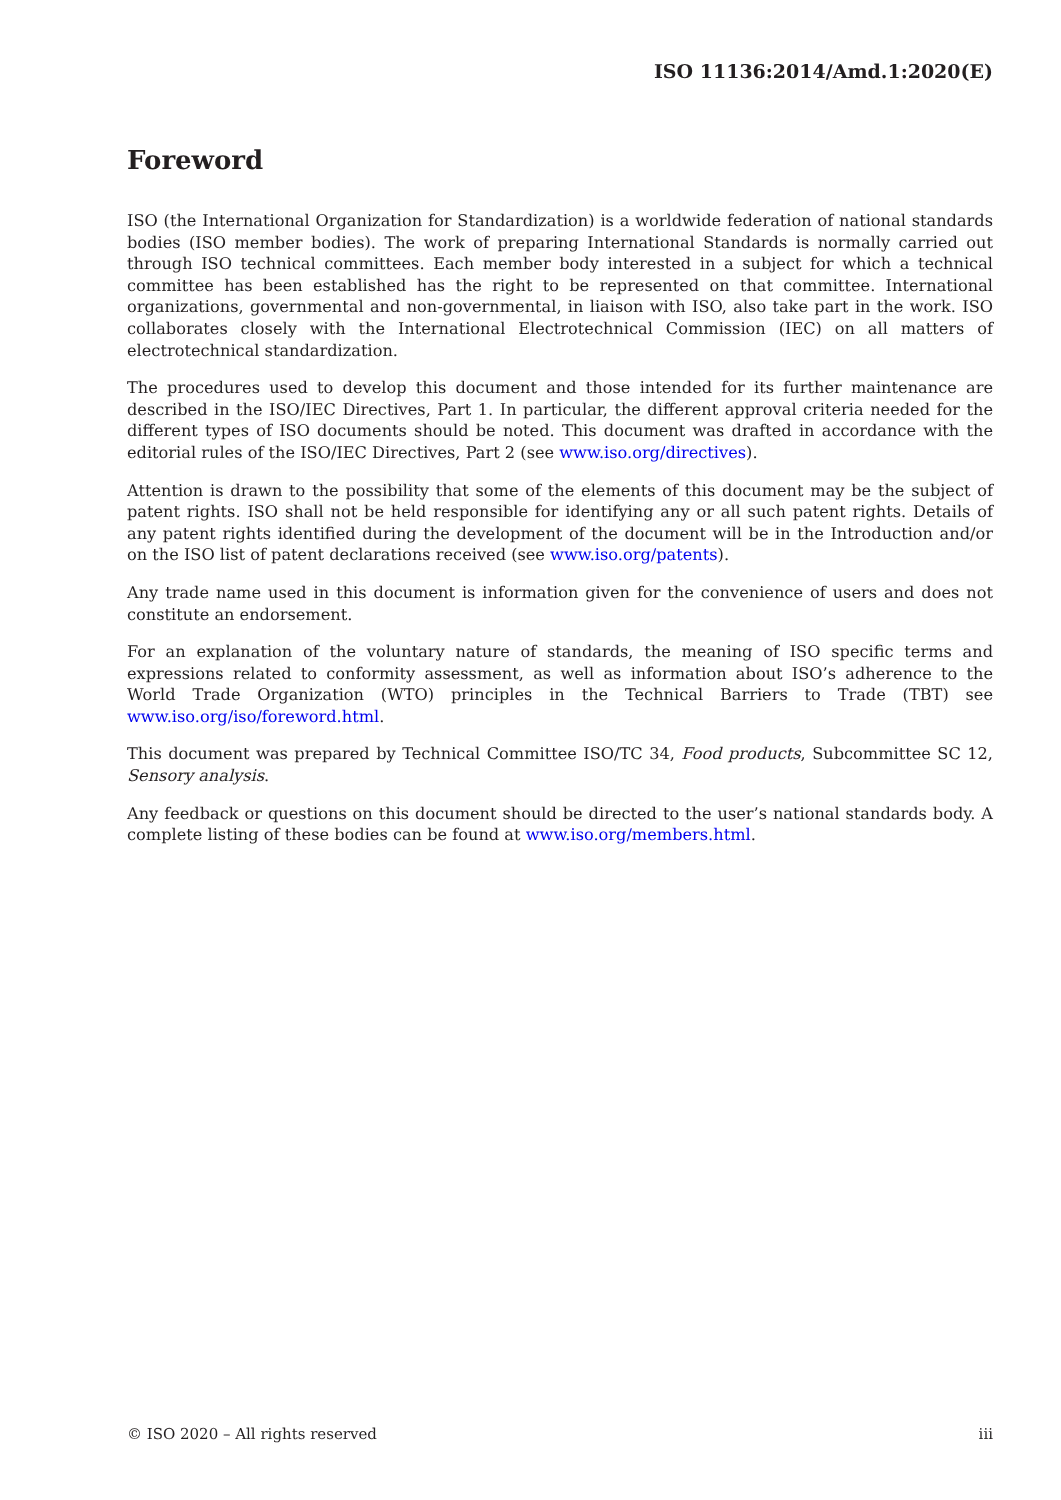ISO 11136:2014/Amd.1:2020(E)
Foreword
ISO (the International Organization for Standardization) is a worldwide federation of national standards bodies (ISO member bodies). The work of preparing International Standards is normally carried out through ISO technical committees. Each member body interested in a subject for which a technical committee has been established has the right to be represented on that committee. International organizations, governmental and non-governmental, in liaison with ISO, also take part in the work. ISO collaborates closely with the International Electrotechnical Commission (IEC) on all matters of electrotechnical standardization.
The procedures used to develop this document and those intended for its further maintenance are described in the ISO/IEC Directives, Part 1. In particular, the different approval criteria needed for the different types of ISO documents should be noted. This document was drafted in accordance with the editorial rules of the ISO/IEC Directives, Part 2 (see www.iso.org/directives).
Attention is drawn to the possibility that some of the elements of this document may be the subject of patent rights. ISO shall not be held responsible for identifying any or all such patent rights. Details of any patent rights identified during the development of the document will be in the Introduction and/or on the ISO list of patent declarations received (see www.iso.org/patents).
Any trade name used in this document is information given for the convenience of users and does not constitute an endorsement.
For an explanation of the voluntary nature of standards, the meaning of ISO specific terms and expressions related to conformity assessment, as well as information about ISO’s adherence to the World Trade Organization (WTO) principles in the Technical Barriers to Trade (TBT) see www.iso.org/iso/foreword.html.
This document was prepared by Technical Committee ISO/TC 34, Food products, Subcommittee SC 12, Sensory analysis.
Any feedback or questions on this document should be directed to the user’s national standards body. A complete listing of these bodies can be found at www.iso.org/members.html.
© ISO 2020 – All rights reserved iii